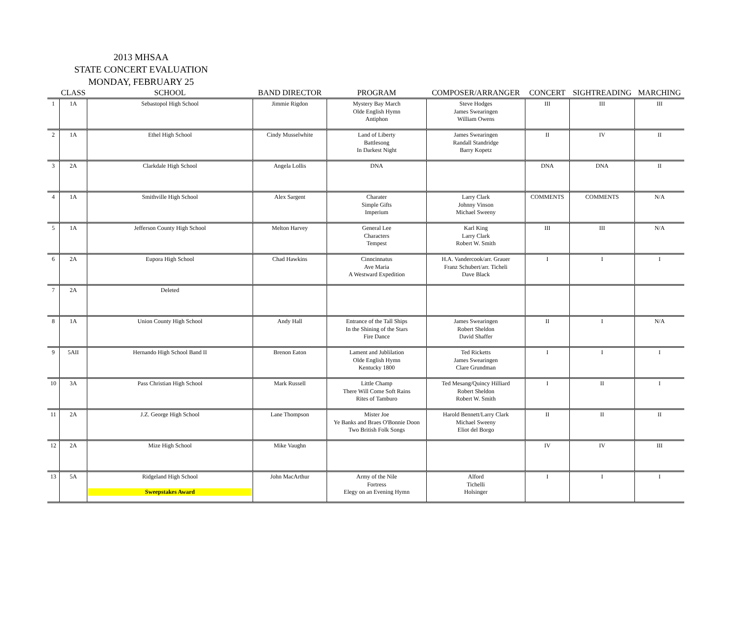2013 MHSAA
STATE CONCERT EVALUATION
MONDAY, FEBRUARY 25
| | CLASS | SCHOOL | BAND DIRECTOR | PROGRAM | COMPOSER/ARRANGER | CONCERT | SIGHTREADING | MARCHING |
| --- | --- | --- | --- | --- | --- | --- | --- | --- |
| 1 | 1A | Sebastopol High School | Jimmie Rigdon | Mystery Bay March Olde English Hymn Antiphon | Steve Hodges James Swearingen William Owens | III | III | III |
| 2 | 1A | Ethel High School | Cindy Musselwhite | Land of Liberty Battlesong In Darkest Night | James Swearingen Randall Standridge Barry Kopetz | II | IV | II |
| 3 | 2A | Clarkdale High School | Angela Lollis | DNA | | DNA | DNA | II |
| 4 | 1A | Smithville High School | Alex Sargent | Charater Simple Gifts Imperium | Larry Clark Johnny Vinson Michael Sweeny | COMMENTS | COMMENTS | N/A |
| 5 | 1A | Jefferson County High School | Melton Harvey | General Lee Characters Tempest | Karl King Larry Clark Robert W. Smith | III | III | N/A |
| 6 | 2A | Eupora High School | Chad Hawkins | Cinncinnatus Ave Maria A Westward Expedition | H.A. Vandercook/arr. Grauer Franz Schubert/arr. Ticheli Dave Black | I | I | I |
| 7 | 2A | Deleted | | | | | | |
| 8 | 1A | Union County High School | Andy Hall | Entrance of the Tall Ships In the Shining of the Stars Fire Dance | James Swearingen Robert Sheldon David Shaffer | II | I | N/A |
| 9 | 5AII | Hernando High School Band II | Brenon Eaton | Lament and Jublilation Olde English Hymn Kentucky 1800 | Ted Ricketts James Swearingen Clare Grundman | I | I | I |
| 10 | 3A | Pass Christian High School | Mark Russell | Little Champ There Will Come Soft Rains Rites of Tamburo | Ted Mesang/Quincy Hilliard Robert Sheldon Robert W. Smith | I | II | I |
| 11 | 2A | J.Z. George High School | Lane Thompson | Mister Joe Ye Banks and Braes O'Bonnie Doon Two British Folk Songs | Harold Bennett/Larry Clark Michael Sweeny Eliot del Borgo | II | II | II |
| 12 | 2A | Mize High School | Mike Vaughn | | | IV | IV | III |
| 13 | 5A | Ridgeland High School Sweepstakes Award | John MacArthur | Army of the Nile Fortress Elegy on an Evening Hymn | Alford Tichelli Holsinger | I | I | I |